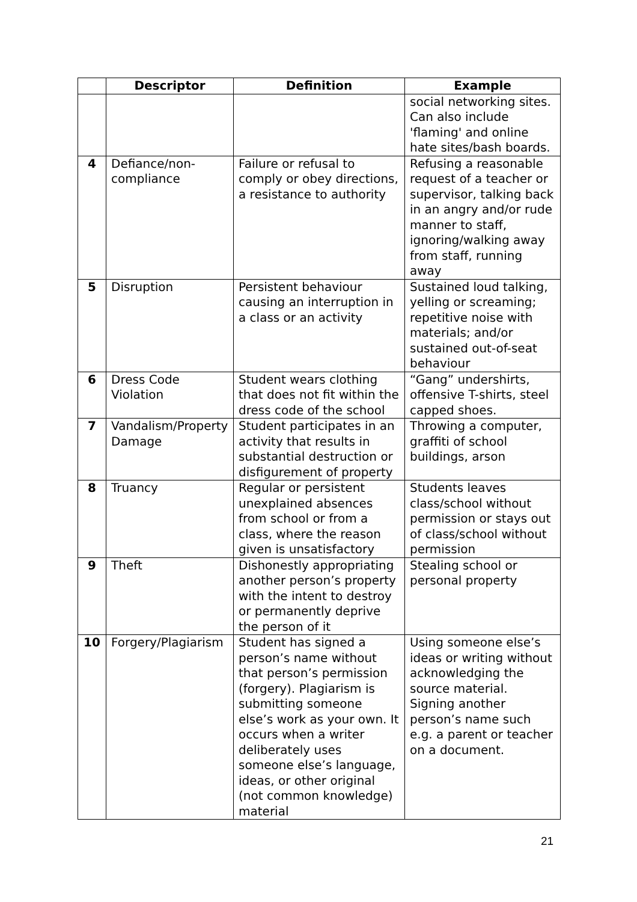| | Descriptor | Definition | Example |
| --- | --- | --- | --- |
| | | | social networking sites. Can also include 'flaming' and online hate sites/bash boards. |
| 4 | Defiance/non-compliance | Failure or refusal to comply or obey directions, a resistance to authority | Refusing a reasonable request of a teacher or supervisor, talking back in an angry and/or rude manner to staff, ignoring/walking away from staff, running away |
| 5 | Disruption | Persistent behaviour causing an interruption in a class or an activity | Sustained loud talking, yelling or screaming; repetitive noise with materials; and/or sustained out-of-seat behaviour |
| 6 | Dress Code Violation | Student wears clothing that does not fit within the dress code of the school | “Gang” undershirts, offensive T-shirts, steel capped shoes. |
| 7 | Vandalism/Property Damage | Student participates in an activity that results in substantial destruction or disfigurement of property | Throwing a computer, graffiti of school buildings, arson |
| 8 | Truancy | Regular or persistent unexplained absences from school or from a class, where the reason given is unsatisfactory | Students leaves class/school without permission or stays out of class/school without permission |
| 9 | Theft | Dishonestly appropriating another person’s property with the intent to destroy or permanently deprive the person of it | Stealing school or personal property |
| 10 | Forgery/Plagiarism | Student has signed a person’s name without that person’s permission (forgery). Plagiarism is submitting someone else’s work as your own. It occurs when a writer deliberately uses someone else’s language, ideas, or other original (not common knowledge) material | Using someone else’s ideas or writing without acknowledging the source material. Signing another person’s name such e.g. a parent or teacher on a document. |
21